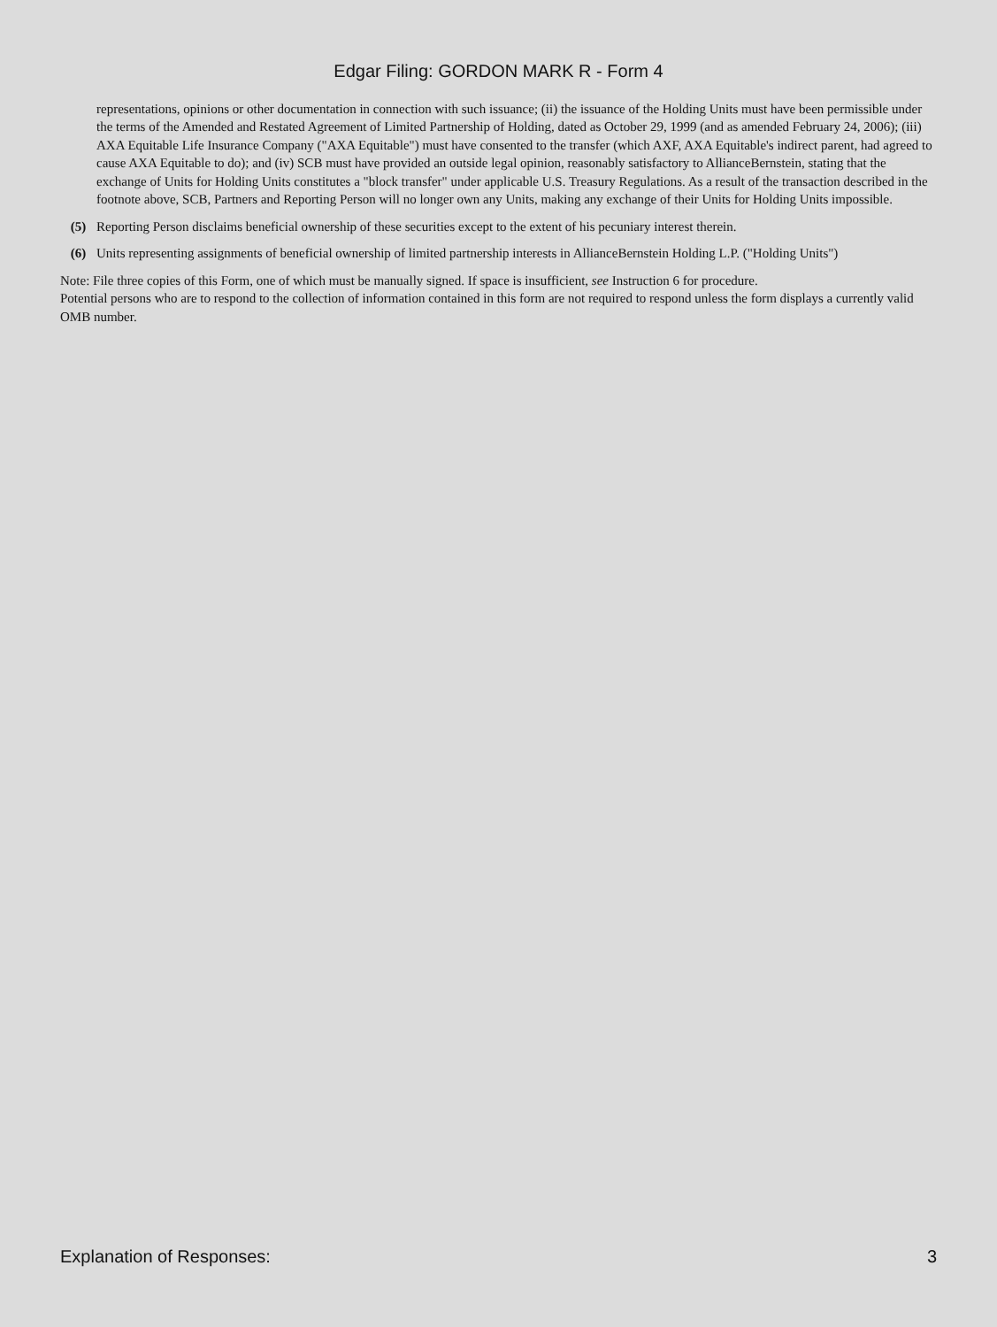Edgar Filing: GORDON MARK R - Form 4
representations, opinions or other documentation in connection with such issuance; (ii) the issuance of the Holding Units must have been permissible under the terms of the Amended and Restated Agreement of Limited Partnership of Holding, dated as October 29, 1999 (and as amended February 24, 2006); (iii) AXA Equitable Life Insurance Company ("AXA Equitable") must have consented to the transfer (which AXF, AXA Equitable's indirect parent, had agreed to cause AXA Equitable to do); and (iv) SCB must have provided an outside legal opinion, reasonably satisfactory to AllianceBernstein, stating that the exchange of Units for Holding Units constitutes a "block transfer" under applicable U.S. Treasury Regulations. As a result of the transaction described in the footnote above, SCB, Partners and Reporting Person will no longer own any Units, making any exchange of their Units for Holding Units impossible.
(5)
Reporting Person disclaims beneficial ownership of these securities except to the extent of his pecuniary interest therein.
(6)
Units representing assignments of beneficial ownership of limited partnership interests in AllianceBernstein Holding L.P. ("Holding Units")
Note: File three copies of this Form, one of which must be manually signed. If space is insufficient, see Instruction 6 for procedure.
Potential persons who are to respond to the collection of information contained in this form are not required to respond unless the form displays a currently valid OMB number.
Explanation of Responses: 3